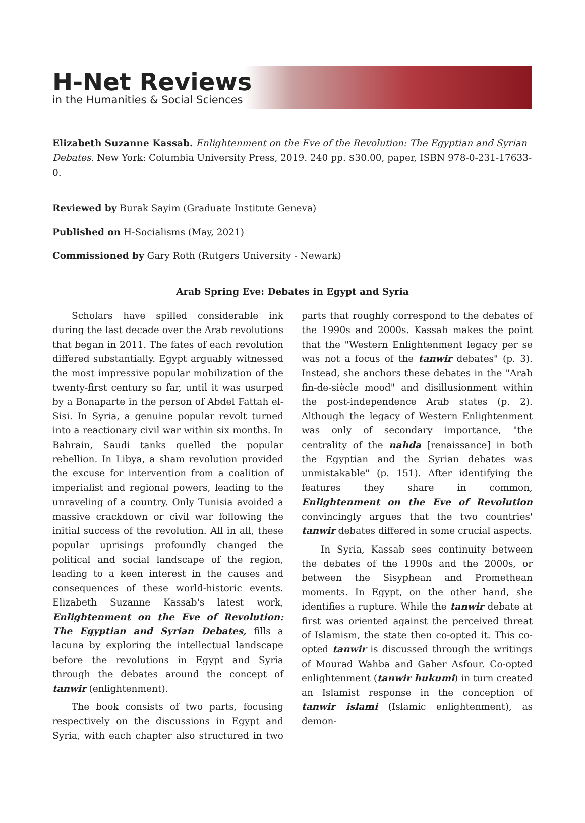H-Net Reviews
in the Humanities & Social Sciences
Elizabeth Suzanne Kassab. Enlightenment on the Eve of the Revolution: The Egyptian and Syrian Debates. New York: Columbia University Press, 2019. 240 pp. $30.00, paper, ISBN 978-0-231-17633-0.
Reviewed by Burak Sayim (Graduate Institute Geneva)
Published on H-Socialisms (May, 2021)
Commissioned by Gary Roth (Rutgers University - Newark)
Arab Spring Eve: Debates in Egypt and Syria
Scholars have spilled considerable ink during the last decade over the Arab revolutions that began in 2011. The fates of each revolution differed substantially. Egypt arguably witnessed the most impressive popular mobilization of the twenty-first century so far, until it was usurped by a Bonaparte in the person of Abdel Fattah el-Sisi. In Syria, a genuine popular revolt turned into a reactionary civil war within six months. In Bahrain, Saudi tanks quelled the popular rebellion. In Libya, a sham revolution provided the excuse for intervention from a coalition of imperialist and regional powers, leading to the unraveling of a country. Only Tunisia avoided a massive crackdown or civil war following the initial success of the revolution. All in all, these popular uprisings profoundly changed the political and social landscape of the region, leading to a keen interest in the causes and consequences of these world-historic events. Elizabeth Suzanne Kassab's latest work, Enlightenment on the Eve of Revolution: The Egyptian and Syrian Debates, fills a lacuna by exploring the intellectual landscape before the revolutions in Egypt and Syria through the debates around the concept of tanwir (enlightenment).
The book consists of two parts, focusing respectively on the discussions in Egypt and Syria, with each chapter also structured in two parts that roughly correspond to the debates of the 1990s and 2000s. Kassab makes the point that the "Western Enlightenment legacy per se was not a focus of the tanwir debates" (p. 3). Instead, she anchors these debates in the "Arab fin-de-siècle mood" and disillusionment within the post-independence Arab states (p. 2). Although the legacy of Western Enlightenment was only of secondary importance, "the centrality of the nahda [renaissance] in both the Egyptian and the Syrian debates was unmistakable" (p. 151). After identifying the features they share in common, Enlightenment on the Eve of Revolution convincingly argues that the two countries' tanwir debates differed in some crucial aspects.
In Syria, Kassab sees continuity between the debates of the 1990s and the 2000s, or between the Sisyphean and Promethean moments. In Egypt, on the other hand, she identifies a rupture. While the tanwir debate at first was oriented against the perceived threat of Islamism, the state then co-opted it. This co-opted tanwir is discussed through the writings of Mourad Wahba and Gaber Asfour. Co-opted enlightenment (tanwir hukumi) in turn created an Islamist response in the conception of tanwir islami (Islamic enlightenment), as demon-